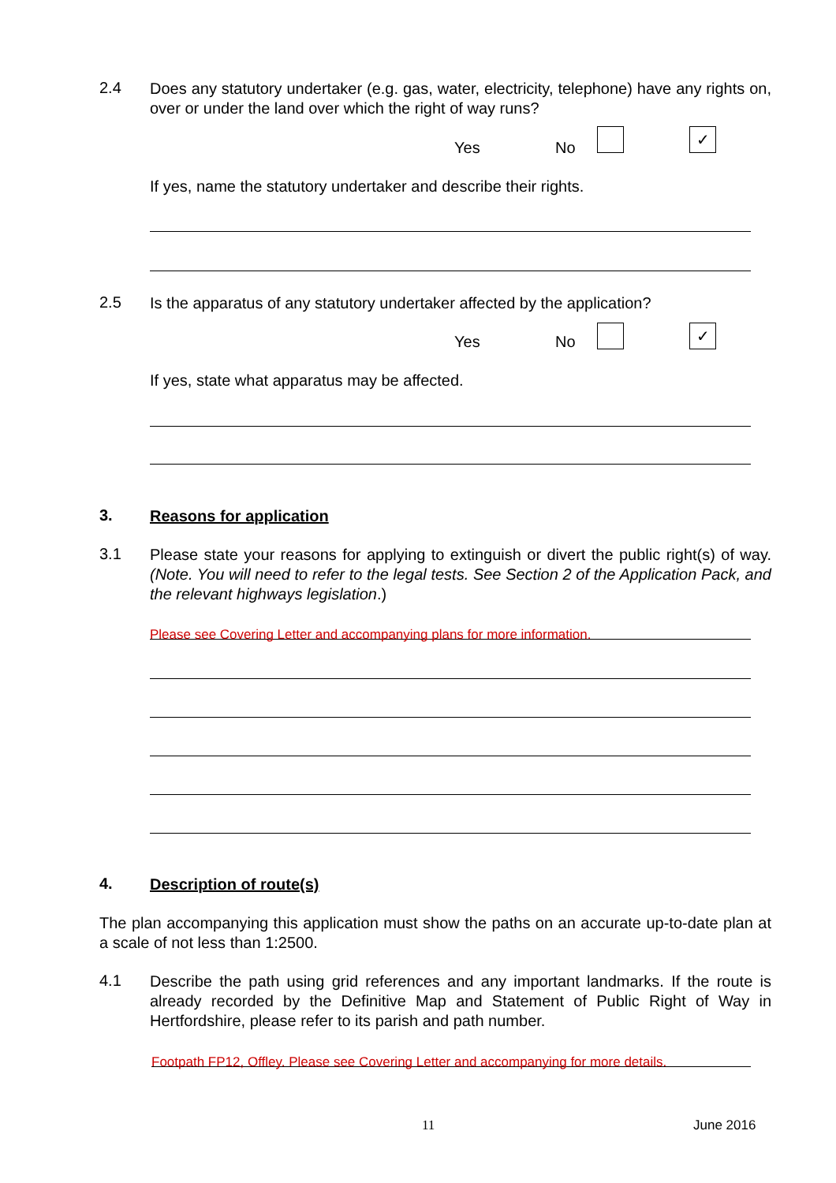2.4
Does any statutory undertaker (e.g. gas, water, electricity, telephone) have any rights on, over or under the land over which the right of way runs?
Yes No
✓
If yes, name the statutory undertaker and describe their rights.
2.5
Is the apparatus of any statutory undertaker affected by the application?
Yes No
✓
If yes, state what apparatus may be affected.
3.
Reasons for application
3.1
Please state your reasons for applying to extinguish or divert the public right(s) of way. (Note. You will need to refer to the legal tests. See Section 2 of the Application Pack, and the relevant highways legislation.)
Please see Covering Letter and accompanying plans for more information.
4.
Description of route(s)
The plan accompanying this application must show the paths on an accurate up-to-date plan at a scale of not less than 1:2500.
4.1
Describe the path using grid references and any important landmarks. If the route is already recorded by the Definitive Map and Statement of Public Right of Way in Hertfordshire, please refer to its parish and path number.
Footpath FP12, Offley. Please see Covering Letter and accompanying for more details.
11 June 2016